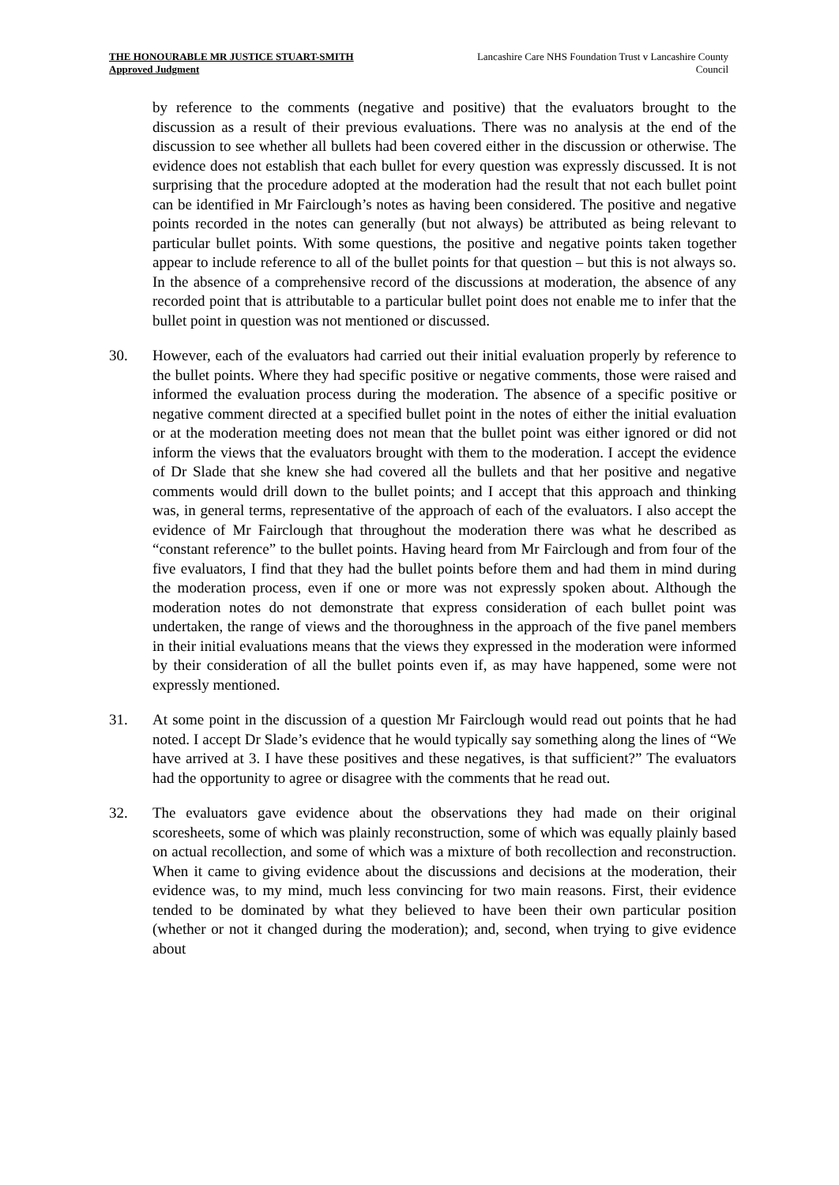THE HONOURABLE MR JUSTICE STUART-SMITH
Approved Judgment
Lancashire Care NHS Foundation Trust v Lancashire County Council
by reference to the comments (negative and positive) that the evaluators brought to the discussion as a result of their previous evaluations. There was no analysis at the end of the discussion to see whether all bullets had been covered either in the discussion or otherwise. The evidence does not establish that each bullet for every question was expressly discussed. It is not surprising that the procedure adopted at the moderation had the result that not each bullet point can be identified in Mr Fairclough’s notes as having been considered. The positive and negative points recorded in the notes can generally (but not always) be attributed as being relevant to particular bullet points. With some questions, the positive and negative points taken together appear to include reference to all of the bullet points for that question – but this is not always so. In the absence of a comprehensive record of the discussions at moderation, the absence of any recorded point that is attributable to a particular bullet point does not enable me to infer that the bullet point in question was not mentioned or discussed.
30. However, each of the evaluators had carried out their initial evaluation properly by reference to the bullet points. Where they had specific positive or negative comments, those were raised and informed the evaluation process during the moderation. The absence of a specific positive or negative comment directed at a specified bullet point in the notes of either the initial evaluation or at the moderation meeting does not mean that the bullet point was either ignored or did not inform the views that the evaluators brought with them to the moderation. I accept the evidence of Dr Slade that she knew she had covered all the bullets and that her positive and negative comments would drill down to the bullet points; and I accept that this approach and thinking was, in general terms, representative of the approach of each of the evaluators. I also accept the evidence of Mr Fairclough that throughout the moderation there was what he described as “constant reference” to the bullet points. Having heard from Mr Fairclough and from four of the five evaluators, I find that they had the bullet points before them and had them in mind during the moderation process, even if one or more was not expressly spoken about. Although the moderation notes do not demonstrate that express consideration of each bullet point was undertaken, the range of views and the thoroughness in the approach of the five panel members in their initial evaluations means that the views they expressed in the moderation were informed by their consideration of all the bullet points even if, as may have happened, some were not expressly mentioned.
31. At some point in the discussion of a question Mr Fairclough would read out points that he had noted. I accept Dr Slade’s evidence that he would typically say something along the lines of “We have arrived at 3. I have these positives and these negatives, is that sufficient?” The evaluators had the opportunity to agree or disagree with the comments that he read out.
32. The evaluators gave evidence about the observations they had made on their original scoresheets, some of which was plainly reconstruction, some of which was equally plainly based on actual recollection, and some of which was a mixture of both recollection and reconstruction. When it came to giving evidence about the discussions and decisions at the moderation, their evidence was, to my mind, much less convincing for two main reasons. First, their evidence tended to be dominated by what they believed to have been their own particular position (whether or not it changed during the moderation); and, second, when trying to give evidence about